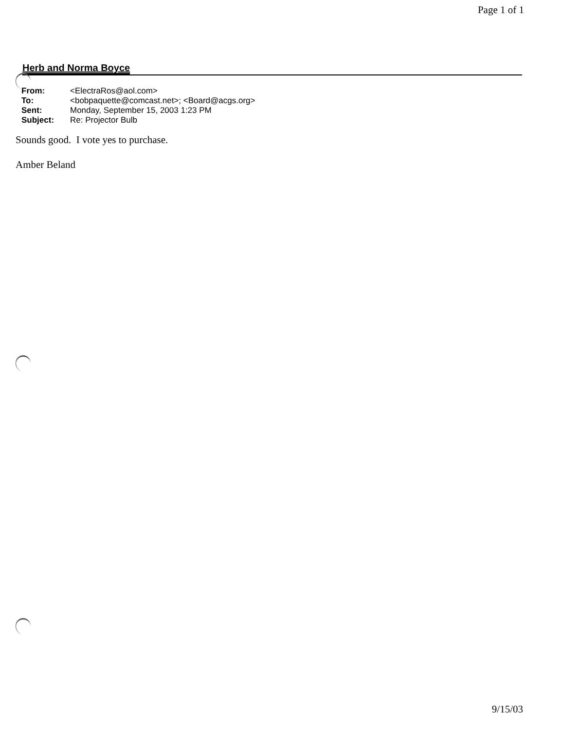Page 1 of 1
Herb and Norma Boyce
| From: | <ElectraRos@aol.com> |
| To: | <bobpaquette@comcast.net>; <Board@acgs.org> |
| Sent: | Monday, September 15, 2003 1:23 PM |
| Subject: | Re: Projector Bulb |
Sounds good. I vote yes to purchase.
Amber Beland
9/15/03